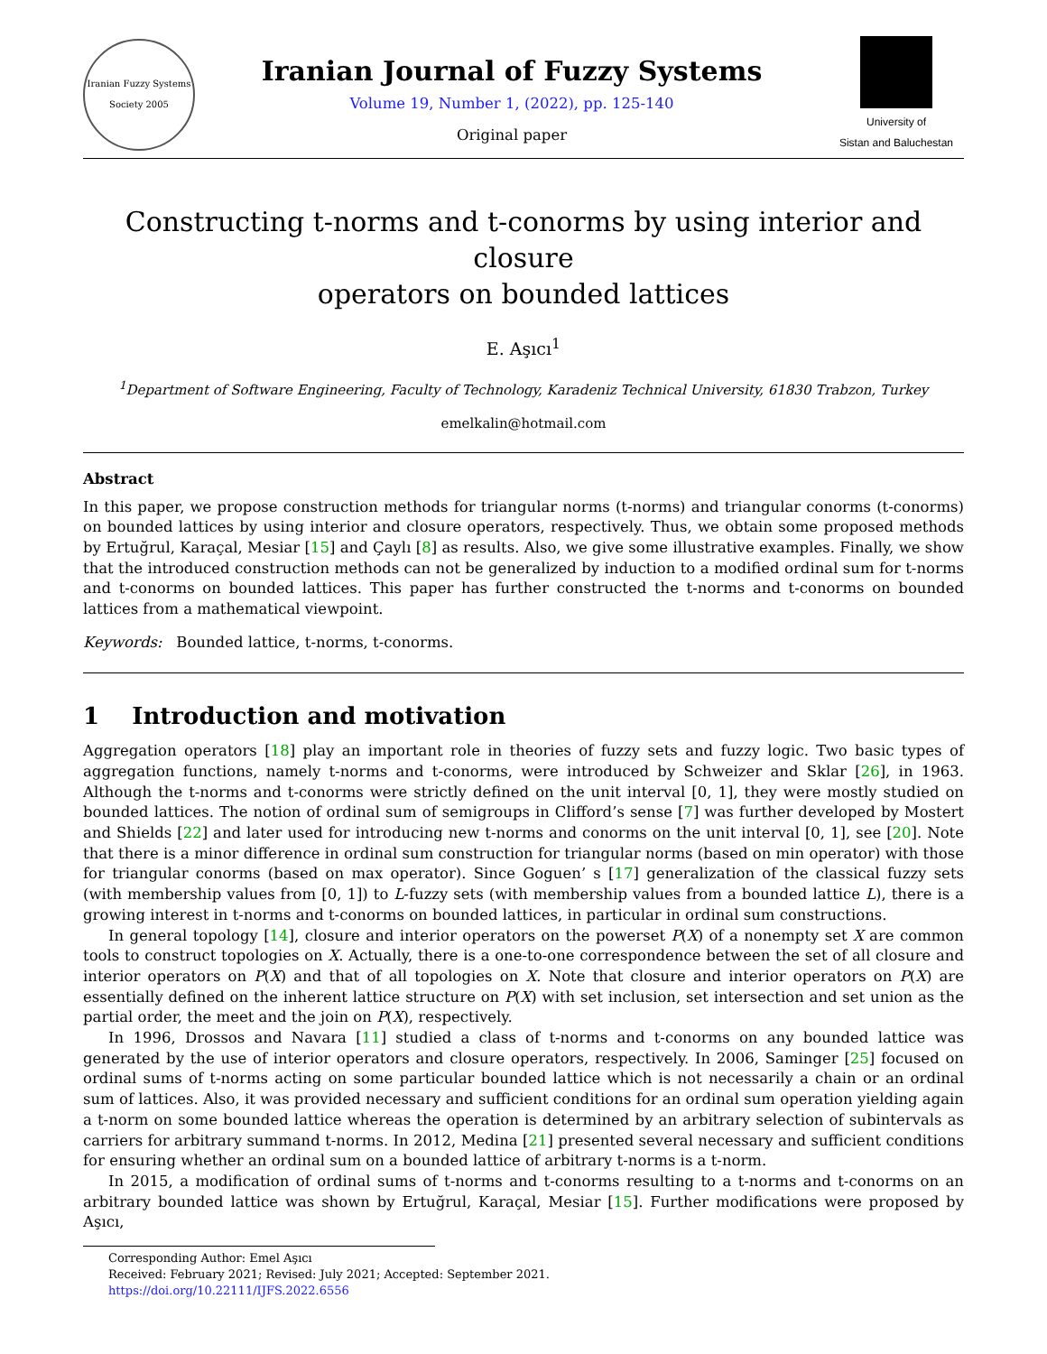Iranian Fuzzy Systems Society 2005
Iranian Journal of Fuzzy Systems
Volume 19, Number 1, (2022), pp. 125-140
Original paper
University of
Sistan and Baluchestan
Constructing t-norms and t-conorms by using interior and closure
operators on bounded lattices
E. Aşıcı<sup>1</sup>
<sup>1</sup> Department of Software Engineering, Faculty of Technology, Karadeniz Technical University, 61830 Trabzon, Turkey
emelkalin@hotmail.com
Abstract
In this paper, we propose construction methods for triangular norms (t-norms) and triangular conorms (t-conorms) on bounded lattices by using interior and closure operators, respectively. Thus, we obtain some proposed methods by Ertuğrul, Karaçal, Mesiar [15] and Çaylı [8] as results. Also, we give some illustrative examples. Finally, we show that the introduced construction methods can not be generalized by induction to a modified ordinal sum for t-norms and t-conorms on bounded lattices. This paper has further constructed the t-norms and t-conorms on bounded lattices from a mathematical viewpoint.
Keywords: Bounded lattice, t-norms, t-conorms.
1 Introduction and motivation
Aggregation operators [18] play an important role in theories of fuzzy sets and fuzzy logic. Two basic types of aggregation functions, namely t-norms and t-conorms, were introduced by Schweizer and Sklar [26], in 1963. Although the t-norms and t-conorms were strictly defined on the unit interval [0, 1], they were mostly studied on bounded lattices. The notion of ordinal sum of semigroups in Clifford’s sense [7] was further developed by Mostert and Shields [22] and later used for introducing new t-norms and conorms on the unit interval [0, 1], see [20]. Note that there is a minor difference in ordinal sum construction for triangular norms (based on min operator) with those for triangular conorms (based on max operator). Since Goguen’ s [17] generalization of the classical fuzzy sets (with membership values from [0, 1]) to L-fuzzy sets (with membership values from a bounded lattice L), there is a growing interest in t-norms and t-conorms on bounded lattices, in particular in ordinal sum constructions.
In general topology [14], closure and interior operators on the powerset P(X) of a nonempty set X are common tools to construct topologies on X. Actually, there is a one-to-one correspondence between the set of all closure and interior operators on P(X) and that of all topologies on X. Note that closure and interior operators on P(X) are essentially defined on the inherent lattice structure on P(X) with set inclusion, set intersection and set union as the partial order, the meet and the join on P(X), respectively.
In 1996, Drossos and Navara [11] studied a class of t-norms and t-conorms on any bounded lattice was generated by the use of interior operators and closure operators, respectively. In 2006, Saminger [25] focused on ordinal sums of t-norms acting on some particular bounded lattice which is not necessarily a chain or an ordinal sum of lattices. Also, it was provided necessary and sufficient conditions for an ordinal sum operation yielding again a t-norm on some bounded lattice whereas the operation is determined by an arbitrary selection of subintervals as carriers for arbitrary summand t-norms. In 2012, Medina [21] presented several necessary and sufficient conditions for ensuring whether an ordinal sum on a bounded lattice of arbitrary t-norms is a t-norm.
In 2015, a modification of ordinal sums of t-norms and t-conorms resulting to a t-norms and t-conorms on an arbitrary bounded lattice was shown by Ertuğrul, Karaçal, Mesiar [15]. Further modifications were proposed by Aşıcı,
Corresponding Author: Emel Aşıcı
Received: February 2021; Revised: July 2021; Accepted: September 2021.
https://doi.org/10.22111/IJFS.2022.6556